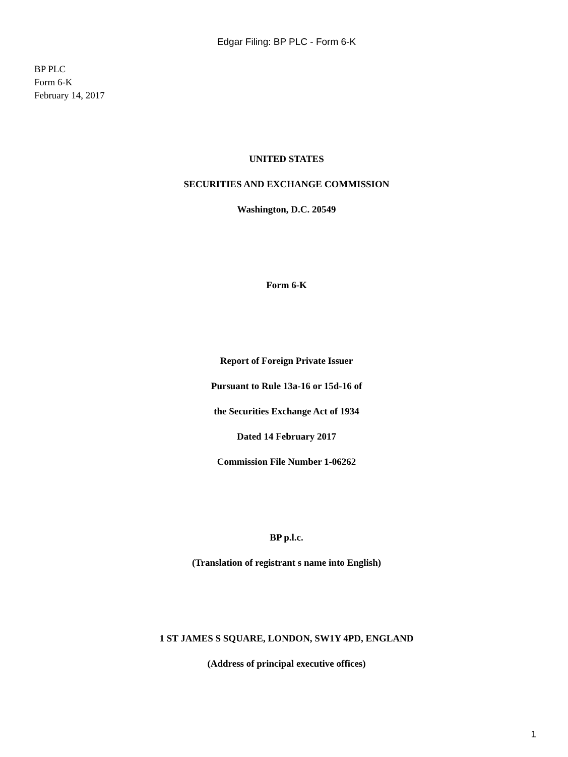Edgar Filing: BP PLC - Form 6-K
BP PLC
Form 6-K
February 14, 2017
UNITED STATES
SECURITIES AND EXCHANGE COMMISSION
Washington, D.C. 20549
Form 6-K
Report of Foreign Private Issuer
Pursuant to Rule 13a-16 or 15d-16 of
the Securities Exchange Act of 1934
Dated 14 February 2017
Commission File Number 1-06262
BP p.l.c.
(Translation of registrant s name into English)
1 ST JAMES S SQUARE, LONDON, SW1Y 4PD, ENGLAND
(Address of principal executive offices)
1